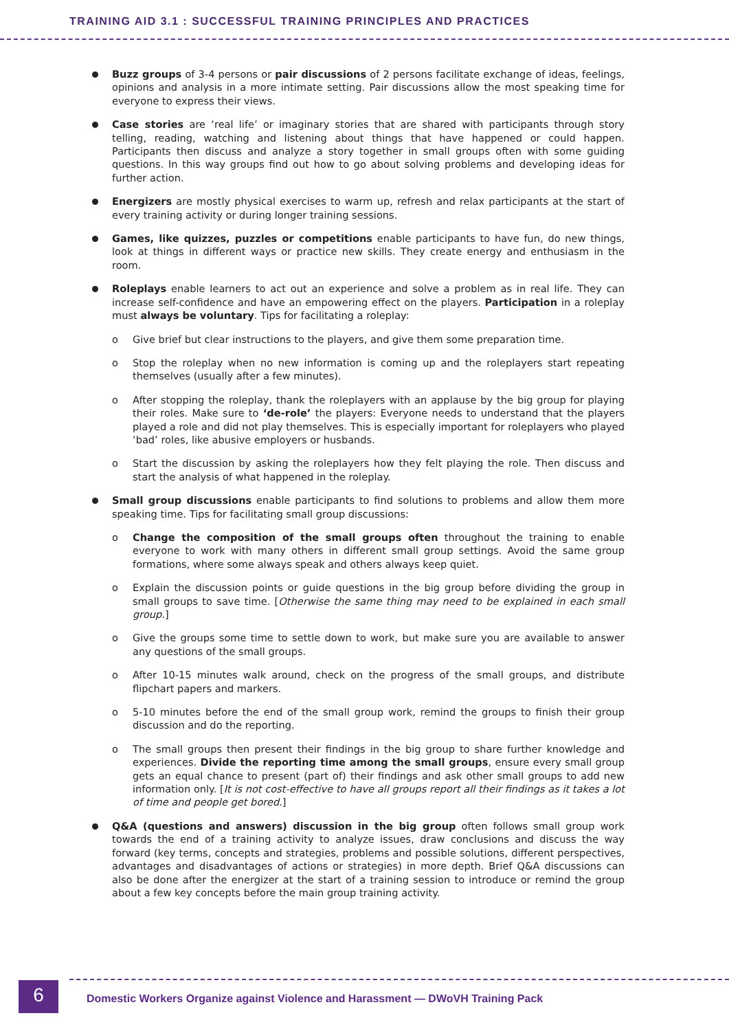TRAINING AID 3.1 : SUCCESSFUL TRAINING PRINCIPLES AND PRACTICES
Buzz groups of 3-4 persons or pair discussions of 2 persons facilitate exchange of ideas, feelings, opinions and analysis in a more intimate setting. Pair discussions allow the most speaking time for everyone to express their views.
Case stories are ‘real life’ or imaginary stories that are shared with participants through story telling, reading, watching and listening about things that have happened or could happen. Participants then discuss and analyze a story together in small groups often with some guiding questions. In this way groups find out how to go about solving problems and developing ideas for further action.
Energizers are mostly physical exercises to warm up, refresh and relax participants at the start of every training activity or during longer training sessions.
Games, like quizzes, puzzles or competitions enable participants to have fun, do new things, look at things in different ways or practice new skills. They create energy and enthusiasm in the room.
Roleplays enable learners to act out an experience and solve a problem as in real life. They can increase self-confidence and have an empowering effect on the players. Participation in a roleplay must always be voluntary. Tips for facilitating a roleplay:
o Give brief but clear instructions to the players, and give them some preparation time.
o Stop the roleplay when no new information is coming up and the roleplayers start repeating themselves (usually after a few minutes).
o After stopping the roleplay, thank the roleplayers with an applause by the big group for playing their roles. Make sure to ‘de-role’ the players: Everyone needs to understand that the players played a role and did not play themselves. This is especially important for roleplayers who played ‘bad’ roles, like abusive employers or husbands.
o Start the discussion by asking the roleplayers how they felt playing the role. Then discuss and start the analysis of what happened in the roleplay.
Small group discussions enable participants to find solutions to problems and allow them more speaking time. Tips for facilitating small group discussions:
o Change the composition of the small groups often throughout the training to enable everyone to work with many others in different small group settings. Avoid the same group formations, where some always speak and others always keep quiet.
o Explain the discussion points or guide questions in the big group before dividing the group in small groups to save time. [Otherwise the same thing may need to be explained in each small group.]
o Give the groups some time to settle down to work, but make sure you are available to answer any questions of the small groups.
o After 10-15 minutes walk around, check on the progress of the small groups, and distribute flipchart papers and markers.
o 5-10 minutes before the end of the small group work, remind the groups to finish their group discussion and do the reporting.
o The small groups then present their findings in the big group to share further knowledge and experiences. Divide the reporting time among the small groups, ensure every small group gets an equal chance to present (part of) their findings and ask other small groups to add new information only. [It is not cost-effective to have all groups report all their findings as it takes a lot of time and people get bored.]
Q&A (questions and answers) discussion in the big group often follows small group work towards the end of a training activity to analyze issues, draw conclusions and discuss the way forward (key terms, concepts and strategies, problems and possible solutions, different perspectives, advantages and disadvantages of actions or strategies) in more depth. Brief Q&A discussions can also be done after the energizer at the start of a training session to introduce or remind the group about a few key concepts before the main group training activity.
6
Domestic Workers Organize against Violence and Harassment — DWoVH Training Pack